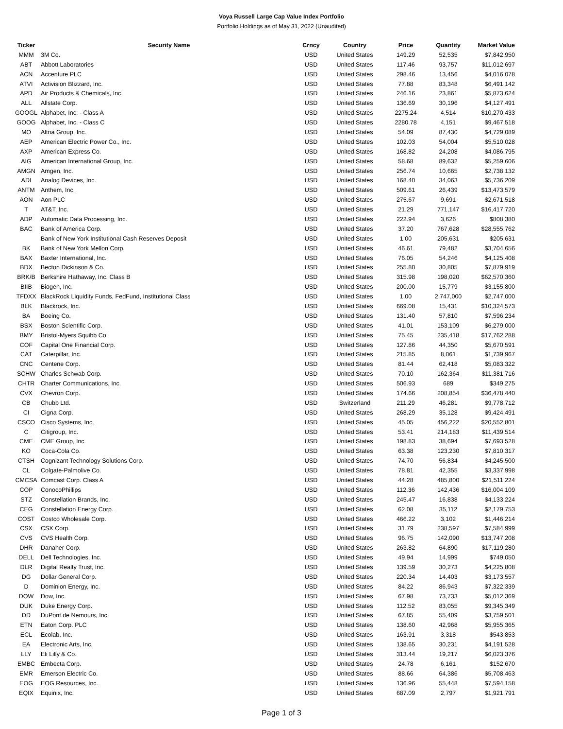Voya Russell Large Cap Value Index Portfolio
Portfolio Holdings as of May 31, 2022 (Unaudited)
| Ticker | Security Name | Crncy | Country | Price | Quantity | Market Value |
| --- | --- | --- | --- | --- | --- | --- |
| MMM | 3M Co. | USD | United States | 149.29 | 52,535 | $7,842,950 |
| ABT | Abbott Laboratories | USD | United States | 117.46 | 93,757 | $11,012,697 |
| ACN | Accenture PLC | USD | United States | 298.46 | 13,456 | $4,016,078 |
| ATVI | Activision Blizzard, Inc. | USD | United States | 77.88 | 83,348 | $6,491,142 |
| APD | Air Products & Chemicals, Inc. | USD | United States | 246.16 | 23,861 | $5,873,624 |
| ALL | Allstate Corp. | USD | United States | 136.69 | 30,196 | $4,127,491 |
| GOOGL | Alphabet, Inc. - Class A | USD | United States | 2275.24 | 4,514 | $10,270,433 |
| GOOG | Alphabet, Inc. - Class C | USD | United States | 2280.78 | 4,151 | $9,467,518 |
| MO | Altria Group, Inc. | USD | United States | 54.09 | 87,430 | $4,729,089 |
| AEP | American Electric Power Co., Inc. | USD | United States | 102.03 | 54,004 | $5,510,028 |
| AXP | American Express Co. | USD | United States | 168.82 | 24,208 | $4,086,795 |
| AIG | American International Group, Inc. | USD | United States | 58.68 | 89,632 | $5,259,606 |
| AMGN | Amgen, Inc. | USD | United States | 256.74 | 10,665 | $2,738,132 |
| ADI | Analog Devices, Inc. | USD | United States | 168.40 | 34,063 | $5,736,209 |
| ANTM | Anthem, Inc. | USD | United States | 509.61 | 26,439 | $13,473,579 |
| AON | Aon PLC | USD | United States | 275.67 | 9,691 | $2,671,518 |
| T | AT&T, Inc. | USD | United States | 21.29 | 771,147 | $16,417,720 |
| ADP | Automatic Data Processing, Inc. | USD | United States | 222.94 | 3,626 | $808,380 |
| BAC | Bank of America Corp. | USD | United States | 37.20 | 767,628 | $28,555,762 |
| | Bank of New York Institutional Cash Reserves Deposit | USD | United States | 1.00 | 205,631 | $205,631 |
| BK | Bank of New York Mellon Corp. | USD | United States | 46.61 | 79,482 | $3,704,656 |
| BAX | Baxter International, Inc. | USD | United States | 76.05 | 54,246 | $4,125,408 |
| BDX | Becton Dickinson & Co. | USD | United States | 255.80 | 30,805 | $7,879,919 |
| BRK/B | Berkshire Hathaway, Inc. Class B | USD | United States | 315.98 | 198,020 | $62,570,360 |
| BIIB | Biogen, Inc. | USD | United States | 200.00 | 15,779 | $3,155,800 |
| TFDXX | BlackRock Liquidity Funds, FedFund, Institutional Class | USD | United States | 1.00 | 2,747,000 | $2,747,000 |
| BLK | Blackrock, Inc. | USD | United States | 669.08 | 15,431 | $10,324,573 |
| BA | Boeing Co. | USD | United States | 131.40 | 57,810 | $7,596,234 |
| BSX | Boston Scientific Corp. | USD | United States | 41.01 | 153,109 | $6,279,000 |
| BMY | Bristol-Myers Squibb Co. | USD | United States | 75.45 | 235,418 | $17,762,288 |
| COF | Capital One Financial Corp. | USD | United States | 127.86 | 44,350 | $5,670,591 |
| CAT | Caterpillar, Inc. | USD | United States | 215.85 | 8,061 | $1,739,967 |
| CNC | Centene Corp. | USD | United States | 81.44 | 62,418 | $5,083,322 |
| SCHW | Charles Schwab Corp. | USD | United States | 70.10 | 162,364 | $11,381,716 |
| CHTR | Charter Communications, Inc. | USD | United States | 506.93 | 689 | $349,275 |
| CVX | Chevron Corp. | USD | United States | 174.66 | 208,854 | $36,478,440 |
| CB | Chubb Ltd. | USD | Switzerland | 211.29 | 46,281 | $9,778,712 |
| CI | Cigna Corp. | USD | United States | 268.29 | 35,128 | $9,424,491 |
| CSCO | Cisco Systems, Inc. | USD | United States | 45.05 | 456,222 | $20,552,801 |
| C | Citigroup, Inc. | USD | United States | 53.41 | 214,183 | $11,439,514 |
| CME | CME Group, Inc. | USD | United States | 198.83 | 38,694 | $7,693,528 |
| KO | Coca-Cola Co. | USD | United States | 63.38 | 123,230 | $7,810,317 |
| CTSH | Cognizant Technology Solutions Corp. | USD | United States | 74.70 | 56,834 | $4,245,500 |
| CL | Colgate-Palmolive Co. | USD | United States | 78.81 | 42,355 | $3,337,998 |
| CMCSA | Comcast Corp. Class A | USD | United States | 44.28 | 485,800 | $21,511,224 |
| COP | ConocoPhillips | USD | United States | 112.36 | 142,436 | $16,004,109 |
| STZ | Constellation Brands, Inc. | USD | United States | 245.47 | 16,838 | $4,133,224 |
| CEG | Constellation Energy Corp. | USD | United States | 62.08 | 35,112 | $2,179,753 |
| COST | Costco Wholesale Corp. | USD | United States | 466.22 | 3,102 | $1,446,214 |
| CSX | CSX Corp. | USD | United States | 31.79 | 238,597 | $7,584,999 |
| CVS | CVS Health Corp. | USD | United States | 96.75 | 142,090 | $13,747,208 |
| DHR | Danaher Corp. | USD | United States | 263.82 | 64,890 | $17,119,280 |
| DELL | Dell Technologies, Inc. | USD | United States | 49.94 | 14,999 | $749,050 |
| DLR | Digital Realty Trust, Inc. | USD | United States | 139.59 | 30,273 | $4,225,808 |
| DG | Dollar General Corp. | USD | United States | 220.34 | 14,403 | $3,173,557 |
| D | Dominion Energy, Inc. | USD | United States | 84.22 | 86,943 | $7,322,339 |
| DOW | Dow, Inc. | USD | United States | 67.98 | 73,733 | $5,012,369 |
| DUK | Duke Energy Corp. | USD | United States | 112.52 | 83,055 | $9,345,349 |
| DD | DuPont de Nemours, Inc. | USD | United States | 67.85 | 55,409 | $3,759,501 |
| ETN | Eaton Corp. PLC | USD | United States | 138.60 | 42,968 | $5,955,365 |
| ECL | Ecolab, Inc. | USD | United States | 163.91 | 3,318 | $543,853 |
| EA | Electronic Arts, Inc. | USD | United States | 138.65 | 30,231 | $4,191,528 |
| LLY | Eli Lilly & Co. | USD | United States | 313.44 | 19,217 | $6,023,376 |
| EMBC | Embecta Corp. | USD | United States | 24.78 | 6,161 | $152,670 |
| EMR | Emerson Electric Co. | USD | United States | 88.66 | 64,386 | $5,708,463 |
| EOG | EOG Resources, Inc. | USD | United States | 136.96 | 55,448 | $7,594,158 |
| EQIX | Equinix, Inc. | USD | United States | 687.09 | 2,797 | $1,921,791 |
Page 1 of 3